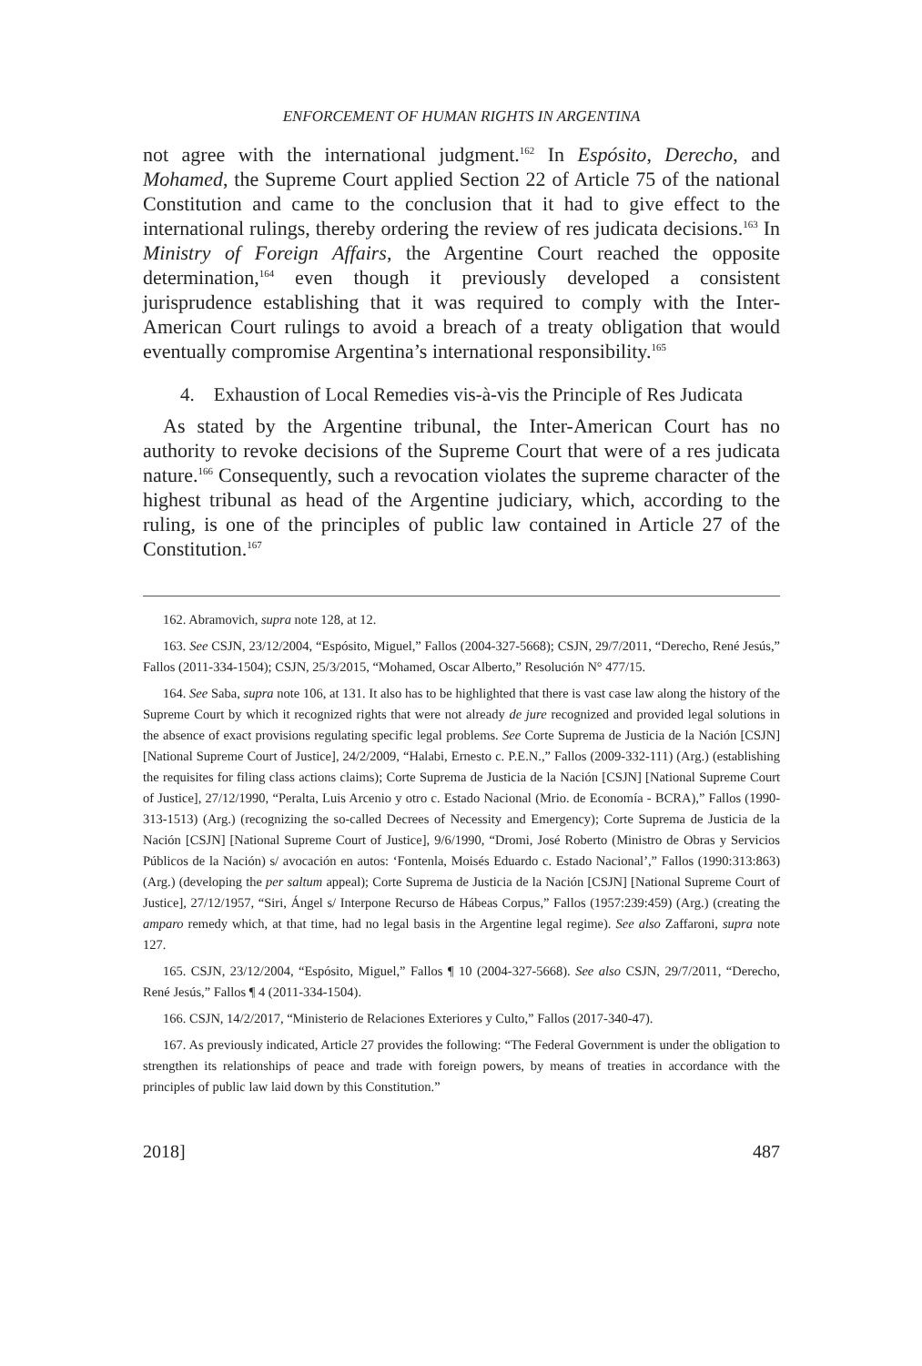ENFORCEMENT OF HUMAN RIGHTS IN ARGENTINA
not agree with the international judgment.<sup>162</sup> In Espósito, Derecho, and Mohamed, the Supreme Court applied Section 22 of Article 75 of the national Constitution and came to the conclusion that it had to give effect to the international rulings, thereby ordering the review of res judicata decisions.<sup>163</sup> In Ministry of Foreign Affairs, the Argentine Court reached the opposite determination,<sup>164</sup> even though it previously developed a consistent jurisprudence establishing that it was required to comply with the Inter-American Court rulings to avoid a breach of a treaty obligation that would eventually compromise Argentina’s international responsibility.<sup>165</sup>
4. Exhaustion of Local Remedies vis-à-vis the Principle of Res Judicata
As stated by the Argentine tribunal, the Inter-American Court has no authority to revoke decisions of the Supreme Court that were of a res judicata nature.<sup>166</sup> Consequently, such a revocation violates the supreme character of the highest tribunal as head of the Argentine judiciary, which, according to the ruling, is one of the principles of public law contained in Article 27 of the Constitution.<sup>167</sup>
162. Abramovich, supra note 128, at 12.
163. See CSJN, 23/12/2004, “Espósito, Miguel,” Fallos (2004-327-5668); CSJN, 29/7/2011, “Derecho, René Jesús,” Fallos (2011-334-1504); CSJN, 25/3/2015, “Mohamed, Oscar Alberto,” Resolución N° 477/15.
164. See Saba, supra note 106, at 131. It also has to be highlighted that there is vast case law along the history of the Supreme Court by which it recognized rights that were not already de jure recognized and provided legal solutions in the absence of exact provisions regulating specific legal problems. See Corte Suprema de Justicia de la Nación [CSJN] [National Supreme Court of Justice], 24/2/2009, “Halabi, Ernesto c. P.E.N.,” Fallos (2009-332-111) (Arg.) (establishing the requisites for filing class actions claims); Corte Suprema de Justicia de la Nación [CSJN] [National Supreme Court of Justice], 27/12/1990, “Peralta, Luis Arcenio y otro c. Estado Nacional (Mrio. de Economía - BCRA),” Fallos (1990-313-1513) (Arg.) (recognizing the so-called Decrees of Necessity and Emergency); Corte Suprema de Justicia de la Nación [CSJN] [National Supreme Court of Justice], 9/6/1990, “Dromi, José Roberto (Ministro de Obras y Servicios Públicos de la Nación) s/ avocación en autos: ‘Fontenla, Moisés Eduardo c. Estado Nacional’,” Fallos (1990:313:863) (Arg.) (developing the per saltum appeal); Corte Suprema de Justicia de la Nación [CSJN] [National Supreme Court of Justice], 27/12/1957, “Siri, Ángel s/ Interpone Recurso de Hábeas Corpus,” Fallos (1957:239:459) (Arg.) (creating the amparo remedy which, at that time, had no legal basis in the Argentine legal regime). See also Zaffaroni, supra note 127.
165. CSJN, 23/12/2004, “Espósito, Miguel,” Fallos ¶ 10 (2004-327-5668). See also CSJN, 29/7/2011, “Derecho, René Jesús,” Fallos ¶ 4 (2011-334-1504).
166. CSJN, 14/2/2017, “Ministerio de Relaciones Exteriores y Culto,” Fallos (2017-340-47).
167. As previously indicated, Article 27 provides the following: “The Federal Government is under the obligation to strengthen its relationships of peace and trade with foreign powers, by means of treaties in accordance with the principles of public law laid down by this Constitution.”
2018] 487